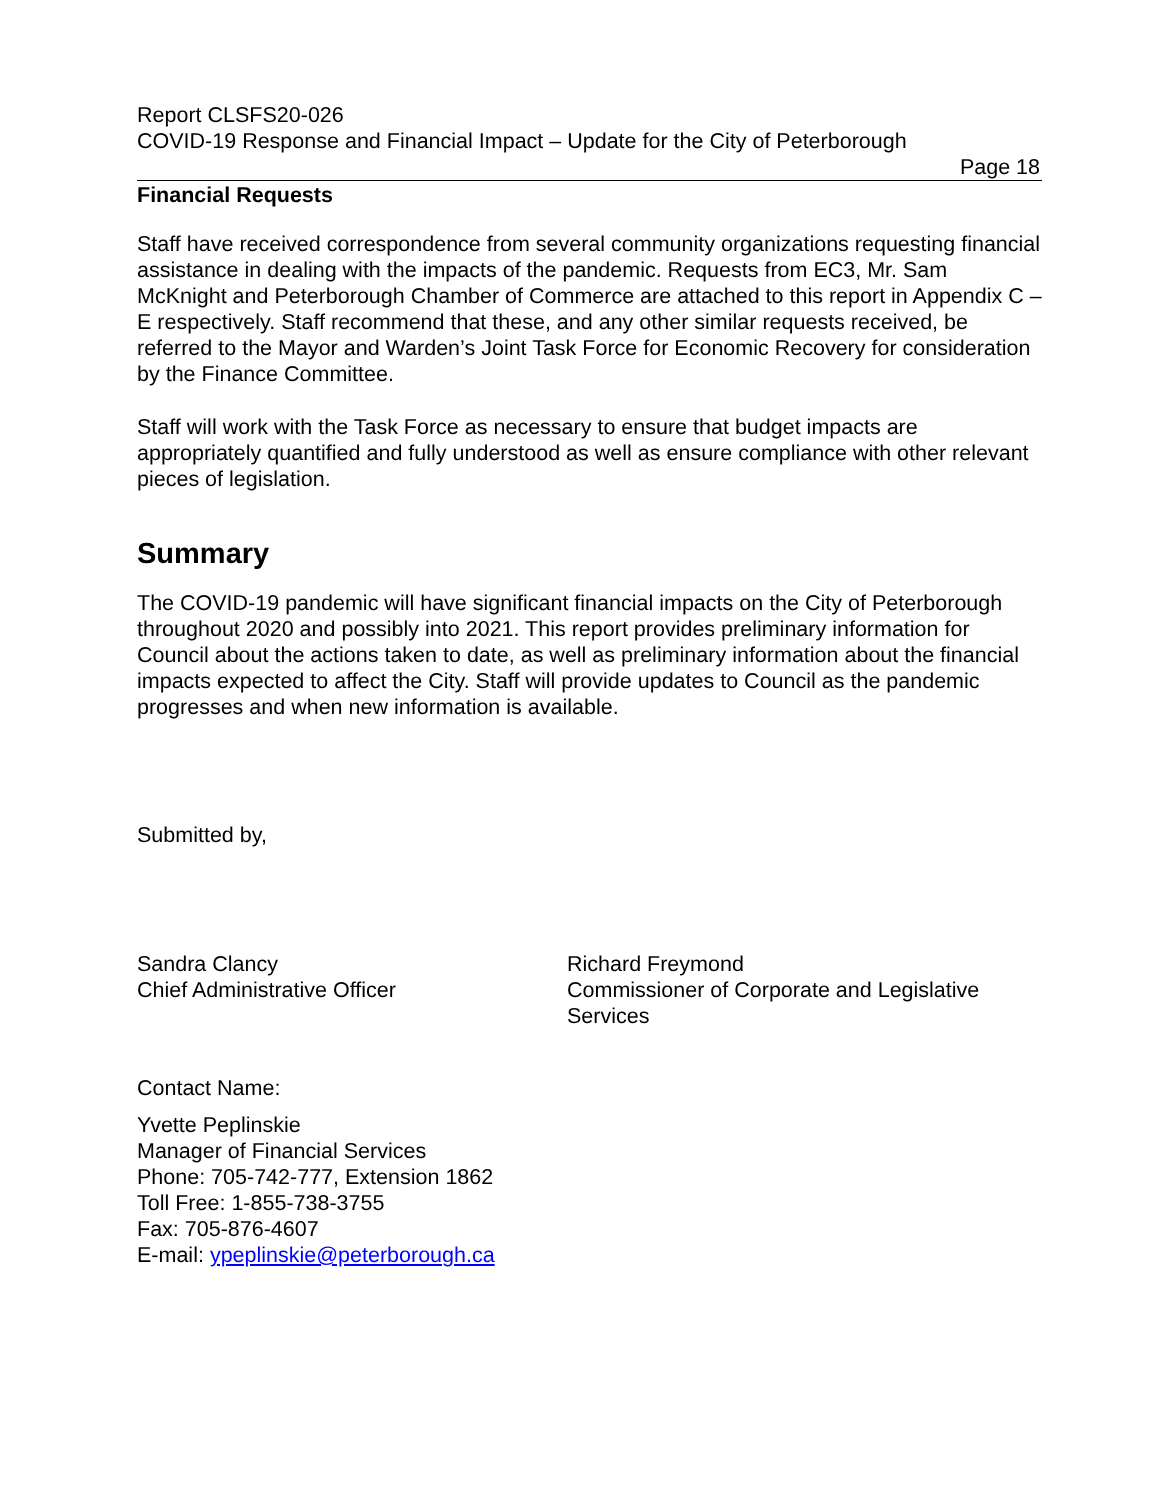Report CLSFS20-026
COVID-19 Response and Financial Impact – Update for the City of Peterborough
Page 18
Financial Requests
Staff have received correspondence from several community organizations requesting financial assistance in dealing with the impacts of the pandemic. Requests from EC3, Mr. Sam McKnight and Peterborough Chamber of Commerce are attached to this report in Appendix C – E respectively. Staff recommend that these, and any other similar requests received, be referred to the Mayor and Warden’s Joint Task Force for Economic Recovery for consideration by the Finance Committee.
Staff will work with the Task Force as necessary to ensure that budget impacts are appropriately quantified and fully understood as well as ensure compliance with other relevant pieces of legislation.
Summary
The COVID-19 pandemic will have significant financial impacts on the City of Peterborough throughout 2020 and possibly into 2021. This report provides preliminary information for Council about the actions taken to date, as well as preliminary information about the financial impacts expected to affect the City. Staff will provide updates to Council as the pandemic progresses and when new information is available.
Submitted by,
Sandra Clancy
Chief Administrative Officer
Richard Freymond
Commissioner of Corporate and Legislative Services
Contact Name:
Yvette Peplinskie
Manager of Financial Services
Phone: 705-742-777, Extension 1862
Toll Free: 1-855-738-3755
Fax: 705-876-4607
E-mail: ypeplinskie@peterborough.ca